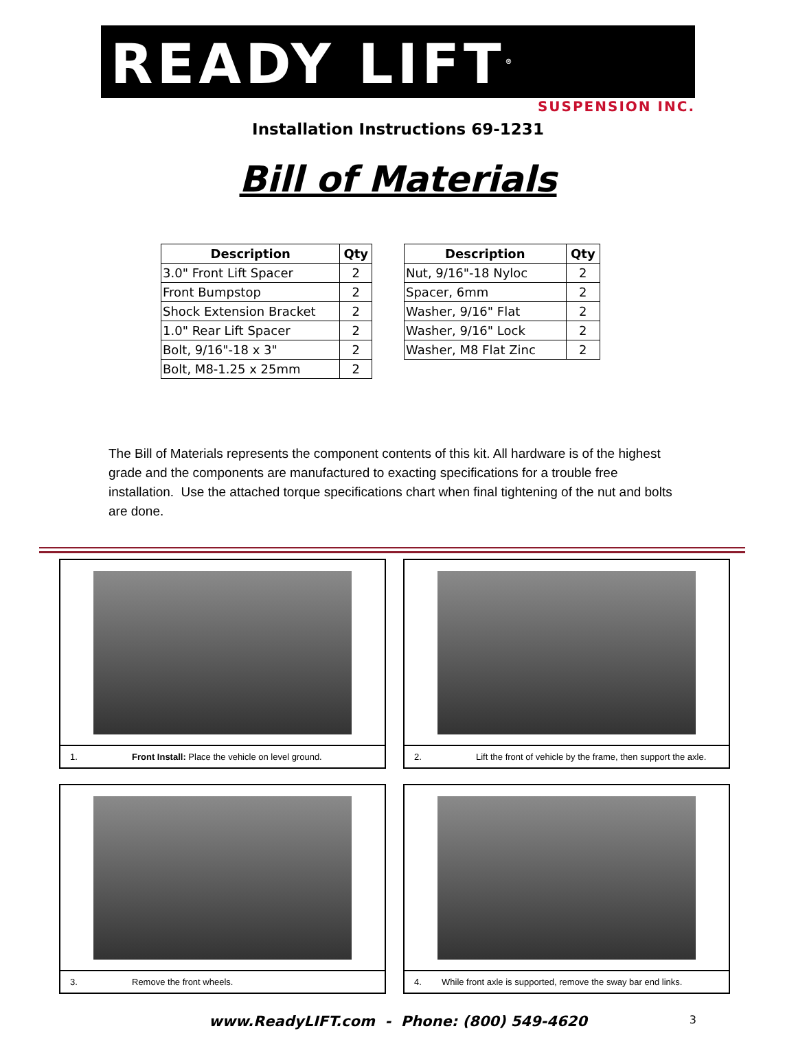READY LIFT<sup>®</sup>
SUSPENSION INC.
Installation Instructions 69-1231
Bill of Materials
| Description | Qty |
| --- | --- |
| 3.0" Front Lift Spacer | 2 |
| Front Bumpstop | 2 |
| Shock Extension Bracket | 2 |
| 1.0" Rear Lift Spacer | 2 |
| Bolt, 9/16"-18 x 3" | 2 |
| Bolt, M8-1.25 x 25mm | 2 |
| Description | Qty |
| --- | --- |
| Nut, 9/16"-18 Nyloc | 2 |
| Spacer, 6mm | 2 |
| Washer, 9/16" Flat | 2 |
| Washer, 9/16" Lock | 2 |
| Washer, M8 Flat Zinc | 2 |
The Bill of Materials represents the component contents of this kit. All hardware is of the highest grade and the components are manufactured to exacting specifications for a trouble free installation. Use the attached torque specifications chart when final tightening of the nut and bolts are done.
1. Front Install: Place the vehicle on level ground.
2. Lift the front of vehicle by the frame, then support the axle.
3. Remove the front wheels.
4. While front axle is supported, remove the sway bar end links.
www.ReadyLIFT.com - Phone: (800) 549-4620 3